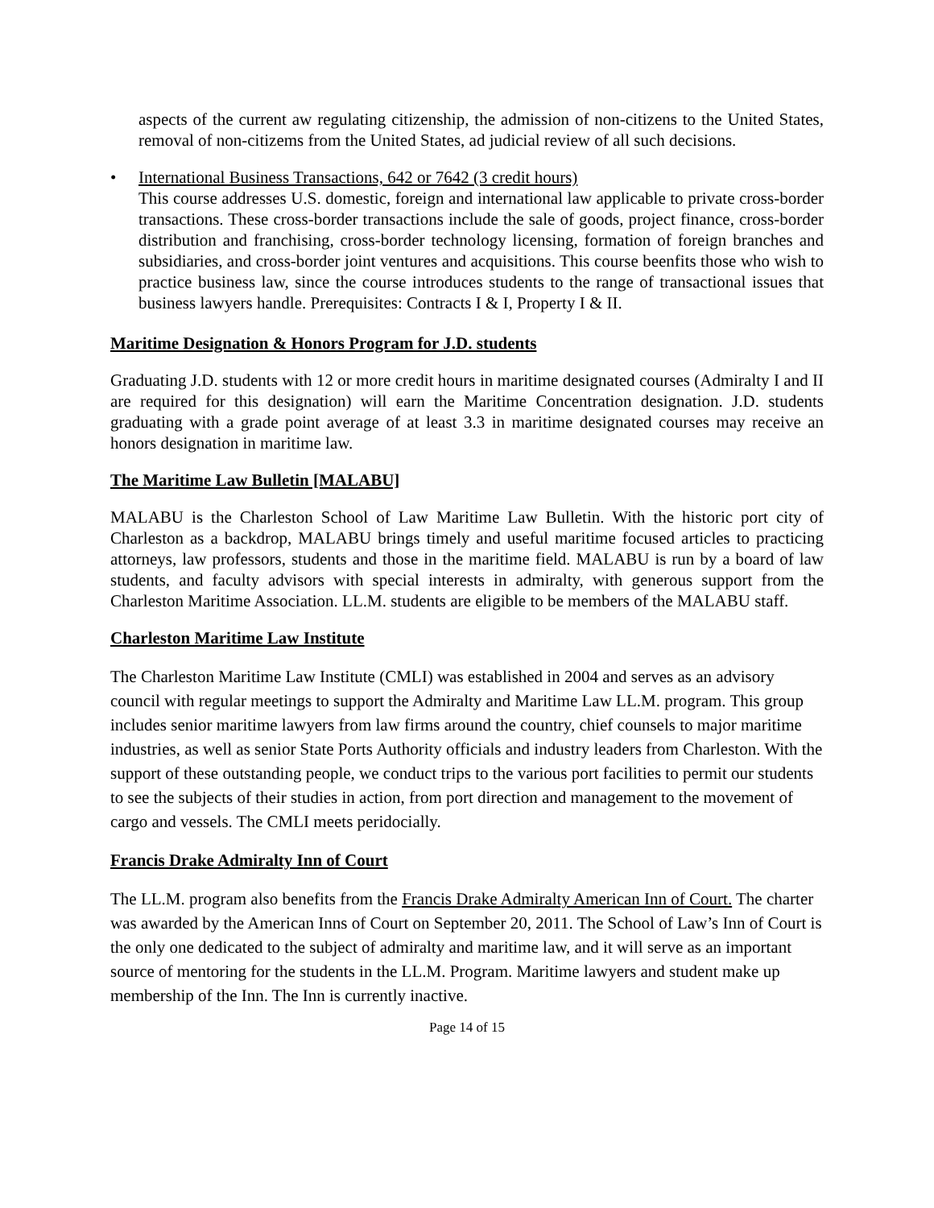aspects of the current aw regulating citizenship, the admission of non-citizens to the United States, removal of non-citizems from the United States, ad judicial review of all such decisions.
• International Business Transactions, 642 or 7642 (3 credit hours)
This course addresses U.S. domestic, foreign and international law applicable to private cross-border transactions. These cross-border transactions include the sale of goods, project finance, cross-border distribution and franchising, cross-border technology licensing, formation of foreign branches and subsidiaries, and cross-border joint ventures and acquisitions. This course beenfits those who wish to practice business law, since the course introduces students to the range of transactional issues that business lawyers handle. Prerequisites: Contracts I & I, Property I & II.
Maritime Designation & Honors Program for J.D. students
Graduating J.D. students with 12 or more credit hours in maritime designated courses (Admiralty I and II are required for this designation) will earn the Maritime Concentration designation. J.D. students graduating with a grade point average of at least 3.3 in maritime designated courses may receive an honors designation in maritime law.
The Maritime Law Bulletin [MALABU]
MALABU is the Charleston School of Law Maritime Law Bulletin. With the historic port city of Charleston as a backdrop, MALABU brings timely and useful maritime focused articles to practicing attorneys, law professors, students and those in the maritime field. MALABU is run by a board of law students, and faculty advisors with special interests in admiralty, with generous support from the Charleston Maritime Association. LL.M. students are eligible to be members of the MALABU staff.
Charleston Maritime Law Institute
The Charleston Maritime Law Institute (CMLI) was established in 2004 and serves as an advisory council with regular meetings to support the Admiralty and Maritime Law LL.M. program. This group includes senior maritime lawyers from law firms around the country, chief counsels to major maritime industries, as well as senior State Ports Authority officials and industry leaders from Charleston. With the support of these outstanding people, we conduct trips to the various port facilities to permit our students to see the subjects of their studies in action, from port direction and management to the movement of cargo and vessels. The CMLI meets peridocially.
Francis Drake Admiralty Inn of Court
The LL.M. program also benefits from the Francis Drake Admiralty American Inn of Court. The charter was awarded by the American Inns of Court on September 20, 2011. The School of Law’s Inn of Court is the only one dedicated to the subject of admiralty and maritime law, and it will serve as an important source of mentoring for the students in the LL.M. Program. Maritime lawyers and student make up membership of the Inn. The Inn is currently inactive.
Page 14 of 15